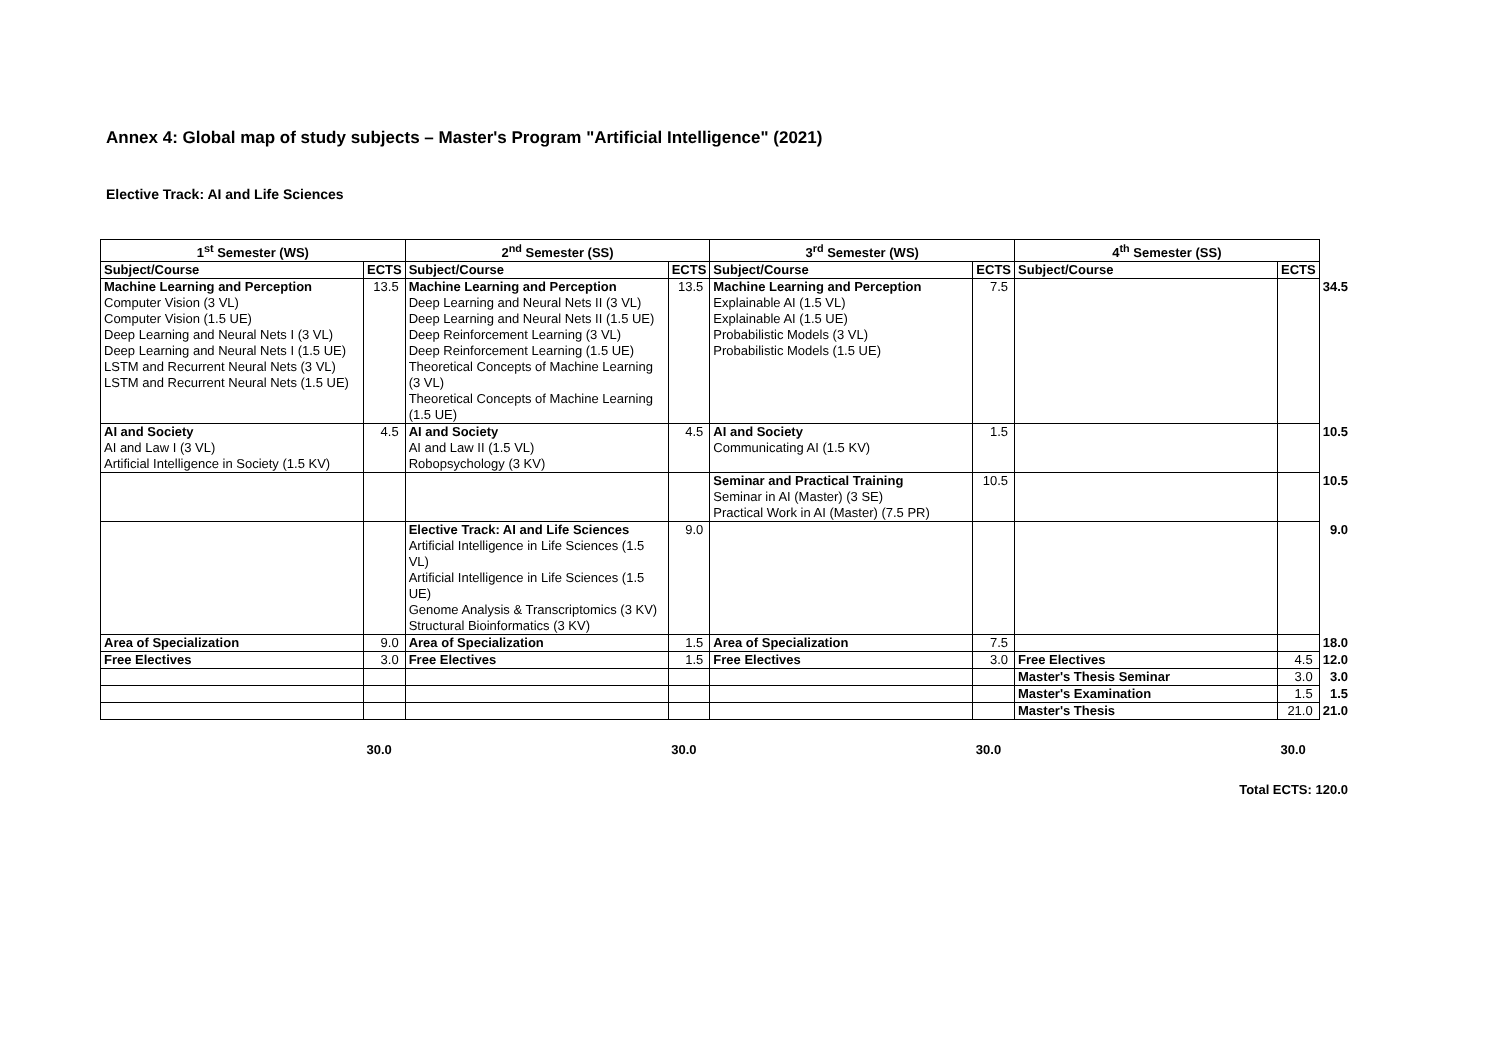Annex 4: Global map of study subjects – Master's Program "Artificial Intelligence" (2021)
Elective Track: AI and Life Sciences
| 1<sup>st</sup> Semester (WS) | | 2<sup>nd</sup> Semester (SS) | | 3<sup>rd</sup> Semester (WS) | | 4<sup>th</sup> Semester (SS) | | |
| Subject/Course | ECTS | Subject/Course | ECTS | Subject/Course | ECTS | Subject/Course | ECTS | |
| Machine Learning and Perception Computer Vision (3 VL) Computer Vision (1.5 UE) Deep Learning and Neural Nets I (3 VL) Deep Learning and Neural Nets I (1.5 UE) LSTM and Recurrent Neural Nets (3 VL) LSTM and Recurrent Neural Nets (1.5 UE) | 13.5 | Machine Learning and Perception Deep Learning and Neural Nets II (3 VL) Deep Learning and Neural Nets II (1.5 UE) Deep Reinforcement Learning (3 VL) Deep Reinforcement Learning (1.5 UE) Theoretical Concepts of Machine Learning (3 VL) Theoretical Concepts of Machine Learning (1.5 UE) | 13.5 | Machine Learning and Perception Explainable AI (1.5 VL) Explainable AI (1.5 UE) Probabilistic Models (3 VL) Probabilistic Models (1.5 UE) | 7.5 | | | 34.5 |
| AI and Society AI and Law I (3 VL) Artificial Intelligence in Society (1.5 KV) | 4.5 | AI and Society AI and Law II (1.5 VL) Robopsychology (3 KV) | 4.5 | AI and Society Communicating AI (1.5 KV) | 1.5 | | | 10.5 |
| | | | | Seminar and Practical Training Seminar in AI (Master) (3 SE) Practical Work in AI (Master) (7.5 PR) | 10.5 | | | 10.5 |
| | | Elective Track: AI and Life Sciences Artificial Intelligence in Life Sciences (1.5 VL) Artificial Intelligence in Life Sciences (1.5 UE) Genome Analysis & Transcriptomics (3 KV) Structural Bioinformatics (3 KV) | 9.0 | | | | | 9.0 |
| Area of Specialization | 9.0 | Area of Specialization | 1.5 | Area of Specialization | 7.5 | | | 18.0 |
| Free Electives | 3.0 | Free Electives | 1.5 | Free Electives | 3.0 | Free Electives | 4.5 | 12.0 |
| | | | | | | Master's Thesis Seminar | 3.0 | 3.0 |
| | | | | | | Master's Examination | 1.5 | 1.5 |
| | | | | | | Master's Thesis | 21.0 | 21.0 |
| | 30.0 | | 30.0 | | 30.0 | | 30.0 | |
| Total ECTS: 120.0 | | | | | | | | |